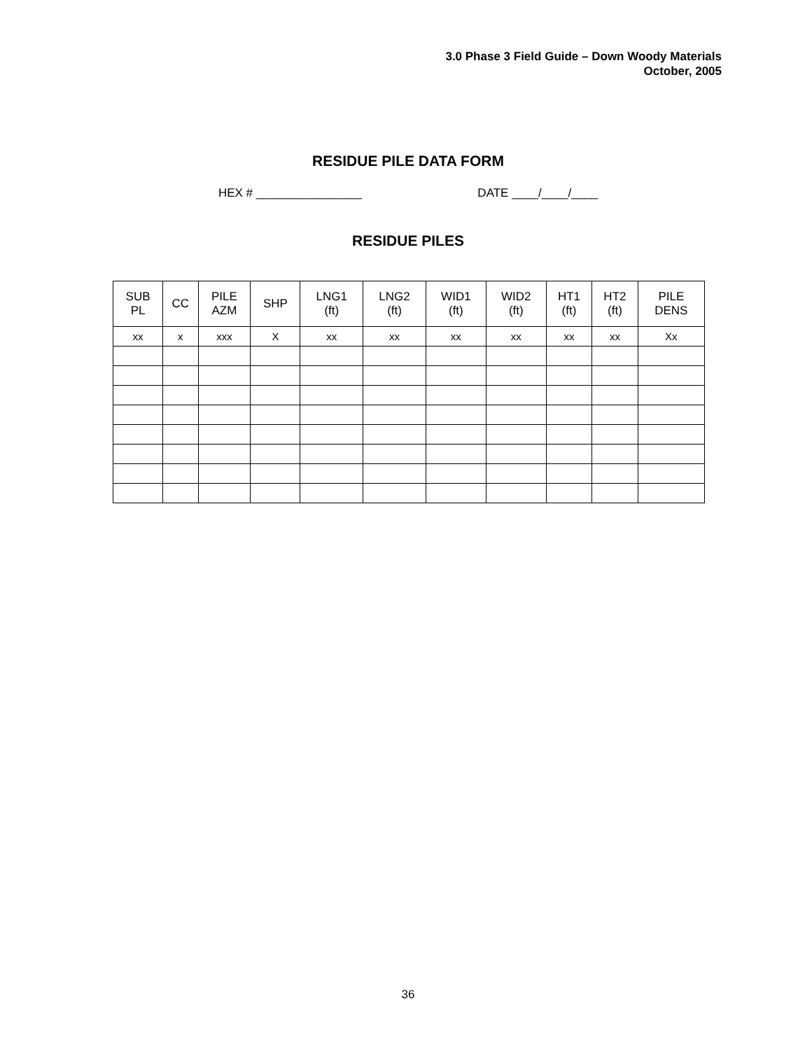3.0 Phase 3 Field Guide – Down Woody Materials
October, 2005
RESIDUE PILE DATA FORM
HEX # ________________ DATE ____/____/____
RESIDUE PILES
| SUB PL | CC | PILE AZM | SHP | LNG1 (ft) | LNG2 (ft) | WID1 (ft) | WID2 (ft) | HT1 (ft) | HT2 (ft) | PILE DENS |
| --- | --- | --- | --- | --- | --- | --- | --- | --- | --- | --- |
| xx | x | xxx | X | xx | xx | xx | xx | xx | xx | Xx |
36